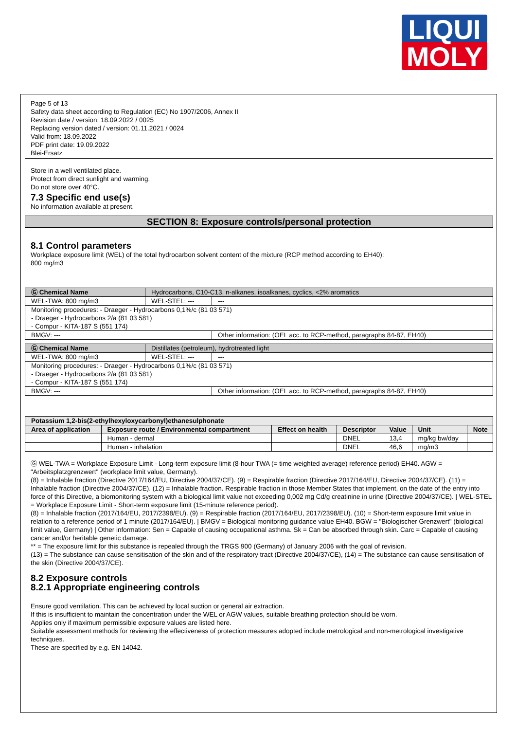LIQUI
MOLY
Page 5 of 13
Safety data sheet according to Regulation (EC) No 1907/2006, Annex II
Revision date / version: 18.09.2022 / 0025
Replacing version dated / version: 01.11.2021 / 0024
Valid from: 18.09.2022
PDF print date: 19.09.2022
Blei-Ersatz
Store in a well ventilated place.
Protect from direct sunlight and warming.
Do not store over 40°C.
7.3 Specific end use(s)
No information available at present.
SECTION 8: Exposure controls/personal protection
8.1 Control parameters
Workplace exposure limit (WEL) of the total hydrocarbon solvent content of the mixture (RCP method according to EH40):
800 mg/m3
| Ⓖ Chemical Name | Hydrocarbons, C10-C13, n-alkanes, isoalkanes, cyclics, <2% aromatics | | |
| WEL-TWA: 800 mg/m3 | | WEL-STEL: --- | --- |
| Monitoring procedures: - Draeger - Hydrocarbons 0,1%/c (81 03 571) - Draeger - Hydrocarbons 2/a (81 03 581) - Compur - KITA-187 S (551 174) | | | |
| BMGV: --- | | | Other information: (OEL acc. to RCP-method, paragraphs 84-87, EH40) |
| Ⓖ Chemical Name | Distillates (petroleum), hydrotreated light | | |
| WEL-TWA: 800 mg/m3 | | WEL-STEL: --- | --- |
| Monitoring procedures: - Draeger - Hydrocarbons 0,1%/c (81 03 571) - Draeger - Hydrocarbons 2/a (81 03 581) - Compur - KITA-187 S (551 174) | | | |
| BMGV: --- | | | Other information: (OEL acc. to RCP-method, paragraphs 84-87, EH40) |
| Potassium 1,2-bis(2-ethylhexyloxycarbonyl)ethanesulphonate | | | | | | |
| --- | --- | --- | --- | --- | --- | --- |
| Area of application | Exposure route / Environmental compartment | Effect on health | Descriptor | Value | Unit | Note |
| | Human - dermal | | DNEL | 13,4 | mg/kg bw/day | |
| | Human - inhalation | | DNEL | 46,6 | mg/m3 | |
Ⓖ WEL-TWA = Workplace Exposure Limit - Long-term exposure limit (8-hour TWA (= time weighted average) reference period) EH40. AGW = "Arbeitsplatzgrenzwert" (workplace limit value, Germany).
(8) = Inhalable fraction (Directive 2017/164/EU, Directive 2004/37/CE). (9) = Respirable fraction (Directive 2017/164/EU, Directive 2004/37/CE). (11) = Inhalable fraction (Directive 2004/37/CE). (12) = Inhalable fraction. Respirable fraction in those Member States that implement, on the date of the entry into force of this Directive, a biomonitoring system with a biological limit value not exceeding 0,002 mg Cd/g creatinine in urine (Directive 2004/37/CE). | WEL-STEL = Workplace Exposure Limit - Short-term exposure limit (15-minute reference period).
(8) = Inhalable fraction (2017/164/EU, 2017/2398/EU). (9) = Respirable fraction (2017/164/EU, 2017/2398/EU). (10) = Short-term exposure limit value in relation to a reference period of 1 minute (2017/164/EU). | BMGV = Biological monitoring guidance value EH40. BGW = "Biologischer Grenzwert" (biological limit value, Germany) | Other information: Sen = Capable of causing occupational asthma. Sk = Can be absorbed through skin. Carc = Capable of causing cancer and/or heritable genetic damage.
** = The exposure limit for this substance is repealed through the TRGS 900 (Germany) of January 2006 with the goal of revision.
(13) = The substance can cause sensitisation of the skin and of the respiratory tract (Directive 2004/37/CE), (14) = The substance can cause sensitisation of the skin (Directive 2004/37/CE).
8.2 Exposure controls
8.2.1 Appropriate engineering controls
Ensure good ventilation. This can be achieved by local suction or general air extraction.
If this is insufficient to maintain the concentration under the WEL or AGW values, suitable breathing protection should be worn.
Applies only if maximum permissible exposure values are listed here.
Suitable assessment methods for reviewing the effectiveness of protection measures adopted include metrological and non-metrological investigative techniques.
These are specified by e.g. EN 14042.